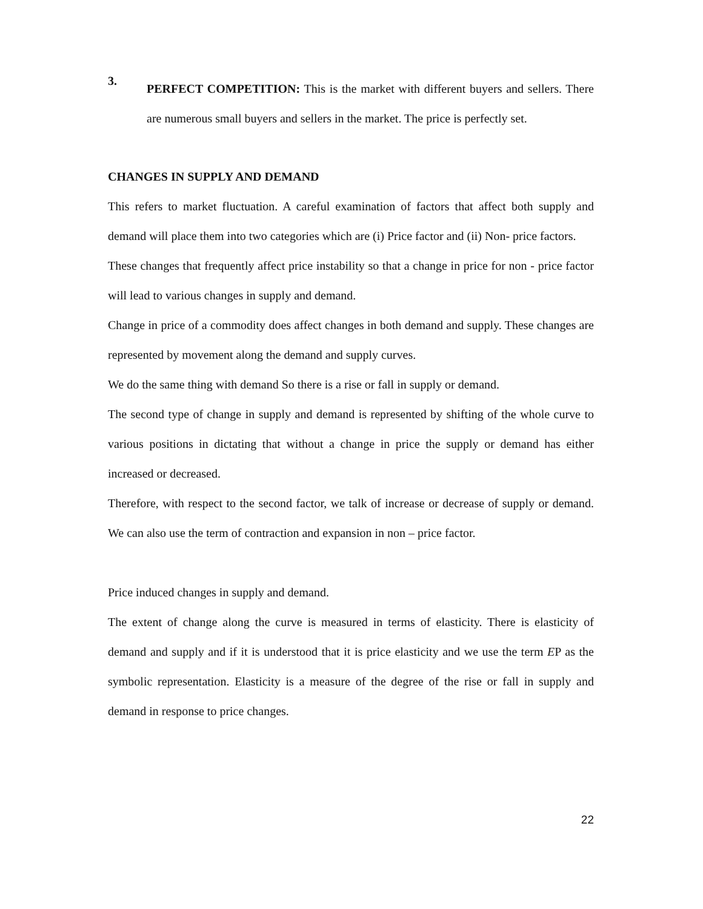3.
PERFECT COMPETITION: This is the market with different buyers and sellers. There are numerous small buyers and sellers in the market. The price is perfectly set.
CHANGES IN SUPPLY AND DEMAND
This refers to market fluctuation. A careful examination of factors that affect both supply and demand will place them into two categories which are (i) Price factor and (ii) Non- price factors.
These changes that frequently affect price instability so that a change in price for non - price factor will lead to various changes in supply and demand.
Change in price of a commodity does affect changes in both demand and supply. These changes are represented by movement along the demand and supply curves.
We do the same thing with demand So there is a rise or fall in supply or demand.
The second type of change in supply and demand is represented by shifting of the whole curve to various positions in dictating that without a change in price the supply or demand has either increased or decreased.
Therefore, with respect to the second factor, we talk of increase or decrease of supply or demand. We can also use the term of contraction and expansion in non – price factor.
Price induced changes in supply and demand.
The extent of change along the curve is measured in terms of elasticity. There is elasticity of demand and supply and if it is understood that it is price elasticity and we use the term EP as the symbolic representation. Elasticity is a measure of the degree of the rise or fall in supply and demand in response to price changes.
22